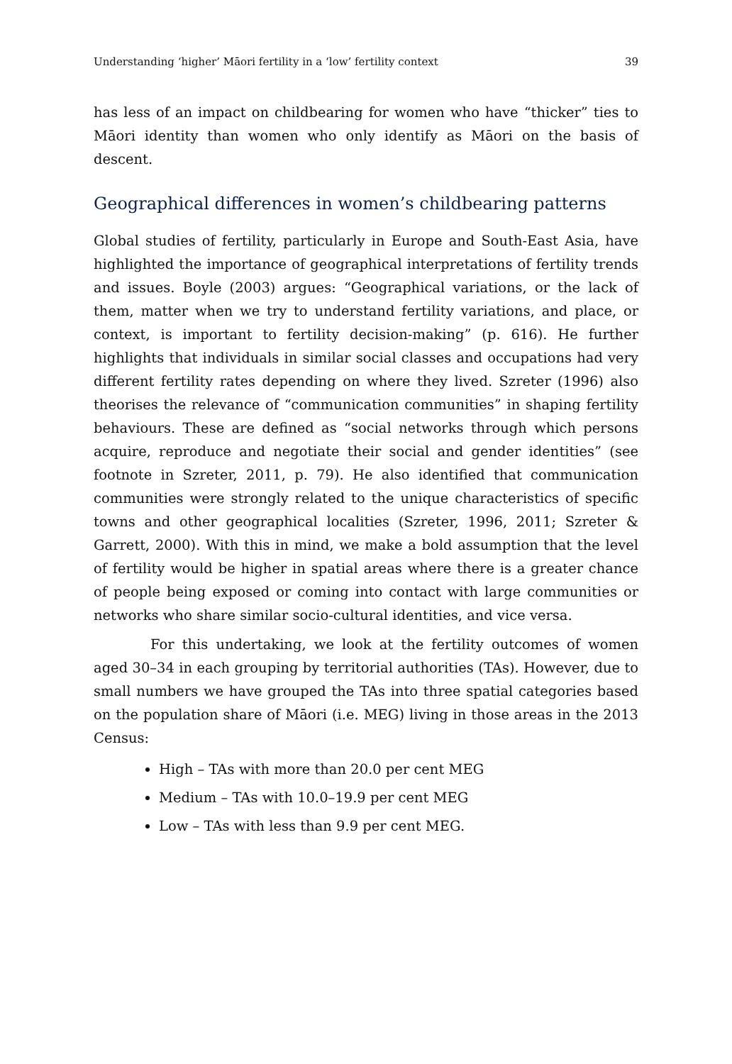Understanding ‘higher’ Māori fertility in a ‘low’ fertility context 39
has less of an impact on childbearing for women who have “thicker” ties to Māori identity than women who only identify as Māori on the basis of descent.
Geographical differences in women’s childbearing patterns
Global studies of fertility, particularly in Europe and South-East Asia, have highlighted the importance of geographical interpretations of fertility trends and issues. Boyle (2003) argues: “Geographical variations, or the lack of them, matter when we try to understand fertility variations, and place, or context, is important to fertility decision-making” (p. 616). He further highlights that individuals in similar social classes and occupations had very different fertility rates depending on where they lived. Szreter (1996) also theorises the relevance of “communication communities” in shaping fertility behaviours. These are defined as “social networks through which persons acquire, reproduce and negotiate their social and gender identities” (see footnote in Szreter, 2011, p. 79). He also identified that communication communities were strongly related to the unique characteristics of specific towns and other geographical localities (Szreter, 1996, 2011; Szreter & Garrett, 2000). With this in mind, we make a bold assumption that the level of fertility would be higher in spatial areas where there is a greater chance of people being exposed or coming into contact with large communities or networks who share similar socio-cultural identities, and vice versa.
For this undertaking, we look at the fertility outcomes of women aged 30–34 in each grouping by territorial authorities (TAs). However, due to small numbers we have grouped the TAs into three spatial categories based on the population share of Māori (i.e. MEG) living in those areas in the 2013 Census:
High – TAs with more than 20.0 per cent MEG
Medium – TAs with 10.0–19.9 per cent MEG
Low – TAs with less than 9.9 per cent MEG.